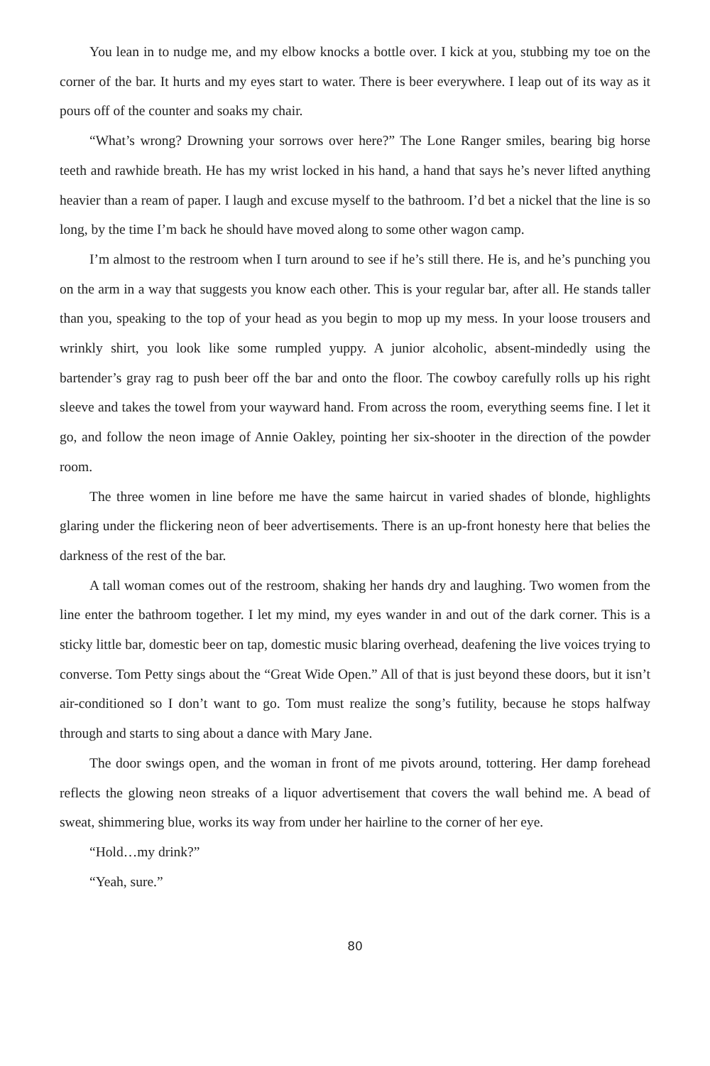You lean in to nudge me, and my elbow knocks a bottle over. I kick at you, stubbing my toe on the corner of the bar. It hurts and my eyes start to water. There is beer everywhere. I leap out of its way as it pours off of the counter and soaks my chair.
“What’s wrong? Drowning your sorrows over here?” The Lone Ranger smiles, bearing big horse teeth and rawhide breath. He has my wrist locked in his hand, a hand that says he’s never lifted anything heavier than a ream of paper. I laugh and excuse myself to the bathroom. I’d bet a nickel that the line is so long, by the time I’m back he should have moved along to some other wagon camp.
I’m almost to the restroom when I turn around to see if he’s still there. He is, and he’s punching you on the arm in a way that suggests you know each other. This is your regular bar, after all. He stands taller than you, speaking to the top of your head as you begin to mop up my mess. In your loose trousers and wrinkly shirt, you look like some rumpled yuppy. A junior alcoholic, absent-mindedly using the bartender’s gray rag to push beer off the bar and onto the floor. The cowboy carefully rolls up his right sleeve and takes the towel from your wayward hand. From across the room, everything seems fine. I let it go, and follow the neon image of Annie Oakley, pointing her six-shooter in the direction of the powder room.
The three women in line before me have the same haircut in varied shades of blonde, highlights glaring under the flickering neon of beer advertisements. There is an up-front honesty here that belies the darkness of the rest of the bar.
A tall woman comes out of the restroom, shaking her hands dry and laughing. Two women from the line enter the bathroom together. I let my mind, my eyes wander in and out of the dark corner. This is a sticky little bar, domestic beer on tap, domestic music blaring overhead, deafening the live voices trying to converse. Tom Petty sings about the “Great Wide Open.” All of that is just beyond these doors, but it isn’t air-conditioned so I don’t want to go. Tom must realize the song’s futility, because he stops halfway through and starts to sing about a dance with Mary Jane.
The door swings open, and the woman in front of me pivots around, tottering. Her damp forehead reflects the glowing neon streaks of a liquor advertisement that covers the wall behind me. A bead of sweat, shimmering blue, works its way from under her hairline to the corner of her eye.
“Hold…my drink?”
“Yeah, sure.”
80